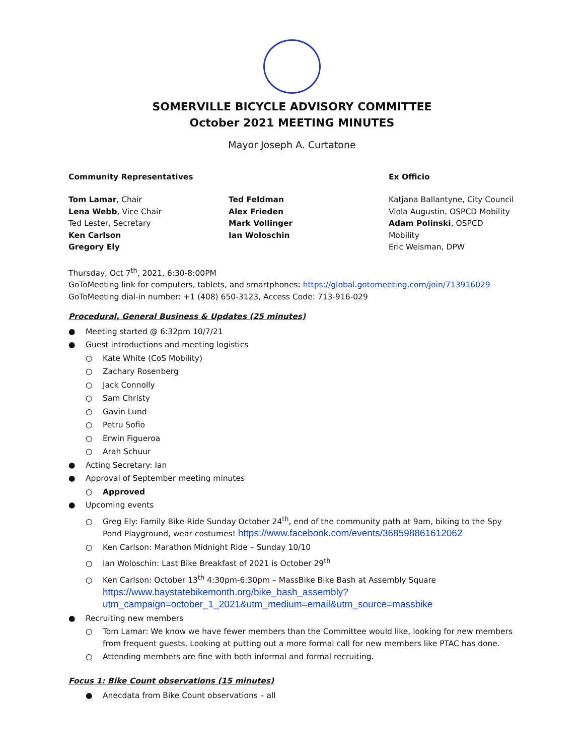SOMERVILLE BICYCLE ADVISORY COMMITTEE
October 2021 MEETING MINUTES
Mayor Joseph A. Curtatone
Community Representatives Ex Officio
Tom Lamar, Chair
Lena Webb, Vice Chair
Ted Lester, Secretary
Ken Carlson
Gregory Ely
Ted Feldman
Alex Frieden
Mark Vollinger
Ian Woloschin
Katjana Ballantyne, City Council
Viola Augustin, OSPCD Mobility
Adam Polinski, OSPCD Mobility
Eric Weisman, DPW
Thursday, Oct 7<sup>th</sup>, 2021, 6:30-8:00PM
GoToMeeting link for computers, tablets, and smartphones: https://global.gotomeeting.com/join/713916029
GoToMeeting dial-in number: +1 (408) 650-3123, Access Code: 713-916-029
Procedural, General Business & Updates (25 minutes)
● Meeting started @ 6:32pm 10/7/21
● Guest introductions and meeting logistics
○ Kate White (CoS Mobility)
○ Zachary Rosenberg
○ Jack Connolly
○ Sam Christy
○ Gavin Lund
○ Petru Sofio
○ Erwin Figueroa
○ Arah Schuur
● Acting Secretary: Ian
● Approval of September meeting minutes
○ Approved
● Upcoming events
○ Greg Ely: Family Bike Ride Sunday October 24<sup>th</sup>, end of the community path at 9am, biking to the Spy Pond Playground, wear costumes! https://www.facebook.com/events/368598861612062
○ Ken Carlson: Marathon Midnight Ride – Sunday 10/10
○ Ian Woloschin: Last Bike Breakfast of 2021 is October 29<sup>th</sup>
○ Ken Carlson: October 13<sup>th</sup> 4:30pm-6:30pm – MassBike Bike Bash at Assembly Square https://www.baystatebikemonth.org/bike_bash_assembly?utm_campaign=october_1_2021&utm_medium=email&utm_source=massbike
● Recruiting new members
○ Tom Lamar: We know we have fewer members than the Committee would like, looking for new members from frequent guests. Looking at putting out a more formal call for new members like PTAC has done.
○ Attending members are fine with both informal and formal recruiting.
Focus 1: Bike Count observations (15 minutes)
● Anecdata from Bike Count observations – all